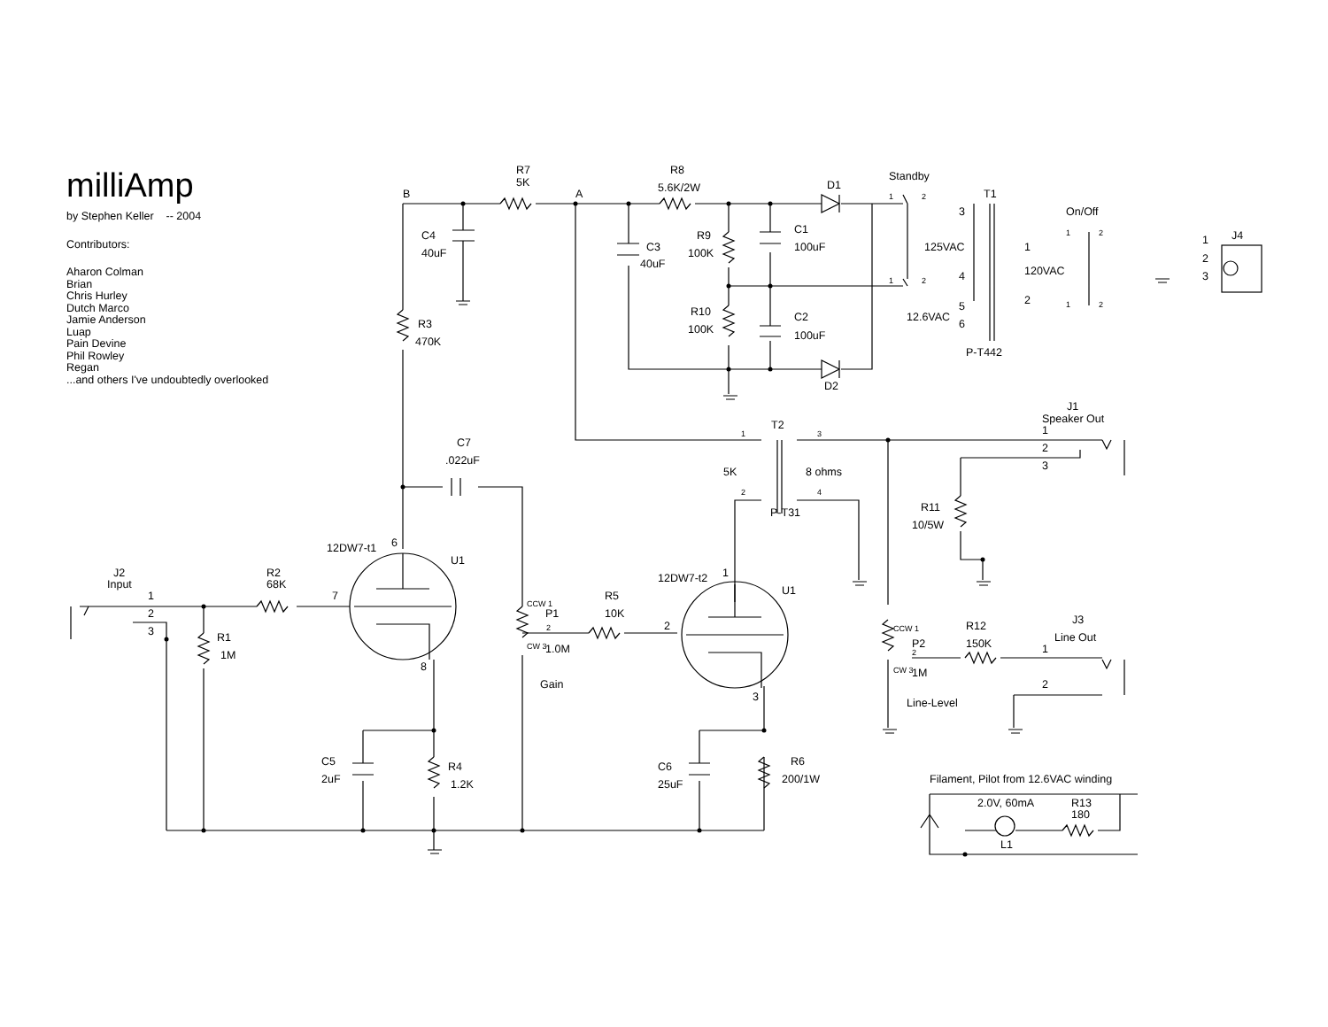milliAmp
by Stephen Keller -- 2004
Contributors:
Aharon Colman
Brian
Chris Hurley
Dutch Marco
Jamie Anderson
Luap
Pain Devine
Phil Rowley
Regan
...and others I've undoubtedly overlooked
R7
5K
R8
5.6K/2W
B
A
D1
Standby
T1
On/Off
J4
C4
40uF
C3
40uF
R9
100K
C1
100uF
125VAC
3
4
1
120VAC
2
1
2
3
R10
100K
C2
100uF
12.6VAC
5
6
P-T442
D2
R3
470K
J1
Speaker Out
1
2
3
T2
C7
.022uF
5K
8 ohms
P-T31
R11
10/5W
12DW7-t1
6
U1
J2
Input
R2
68K
1
2
3
7
12DW7-t2
1
U1
R5
10K
P1
2
R1
1M
1.0M
8
Gain
3
R12
150K
J3
Line Out
1
P2
1M
2
Line-Level
C5
2uF
R4
1.2K
C6
25uF
R6
200/1W
Filament, Pilot from 12.6VAC winding
2.0V, 60mA
R13
180
L1
1
2
1
2
1
2
1
2
1
2
3
4
CCW 1
2
CW 3
CCW 1
2
CW 3